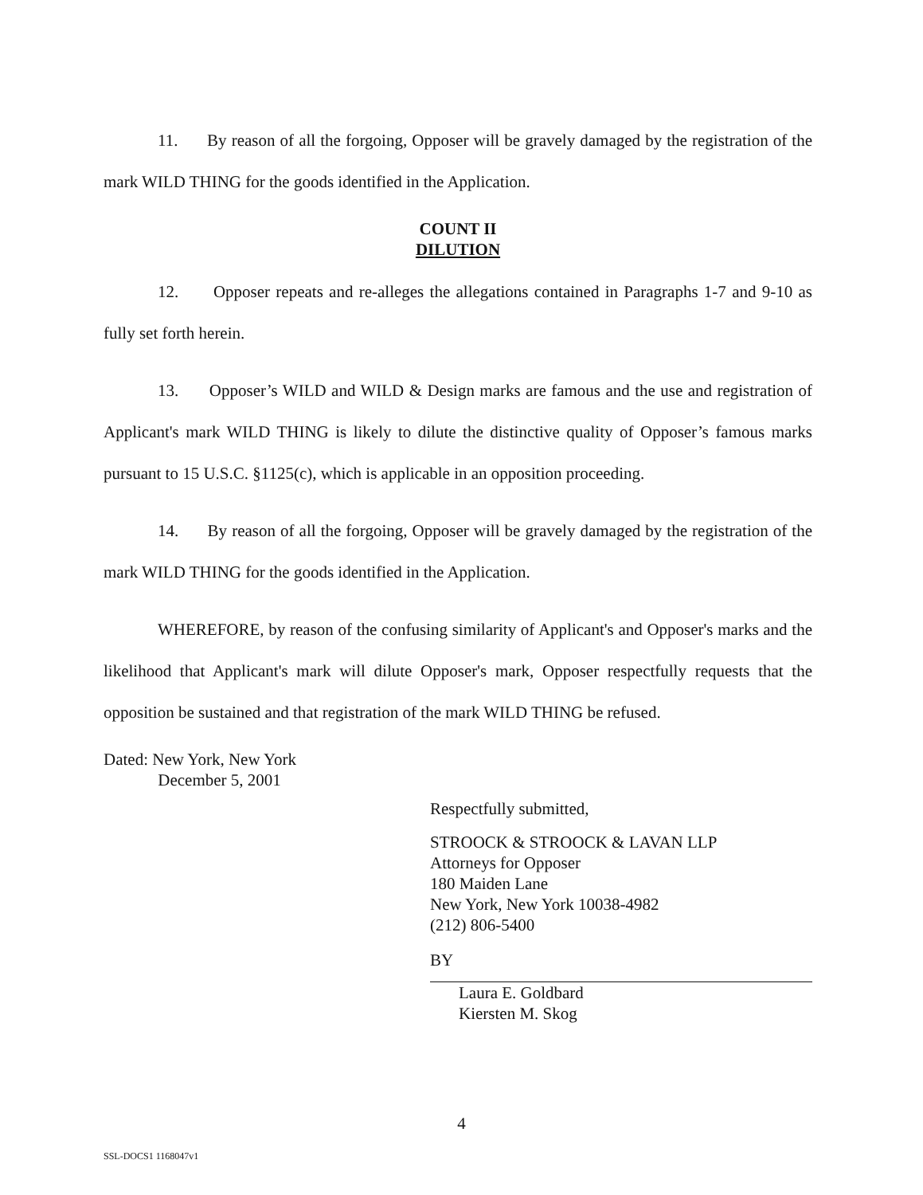11. By reason of all the forgoing, Opposer will be gravely damaged by the registration of the mark WILD THING for the goods identified in the Application.
COUNT II
DILUTION
12. Opposer repeats and re-alleges the allegations contained in Paragraphs 1-7 and 9-10 as fully set forth herein.
13. Opposer’s WILD and WILD & Design marks are famous and the use and registration of Applicant's mark WILD THING is likely to dilute the distinctive quality of Opposer’s famous marks pursuant to 15 U.S.C. §1125(c), which is applicable in an opposition proceeding.
14. By reason of all the forgoing, Opposer will be gravely damaged by the registration of the mark WILD THING for the goods identified in the Application.
WHEREFORE, by reason of the confusing similarity of Applicant's and Opposer's marks and the likelihood that Applicant's mark will dilute Opposer's mark, Opposer respectfully requests that the opposition be sustained and that registration of the mark WILD THING be refused.
Dated: New York, New York
December 5, 2001
Respectfully submitted,
STROOCK & STROOCK & LAVAN LLP
Attorneys for Opposer
180 Maiden Lane
New York, New York 10038-4982
(212) 806-5400
BY
Laura E. Goldbard
Kiersten M. Skog
4
SSL-DOCS1 1168047v1